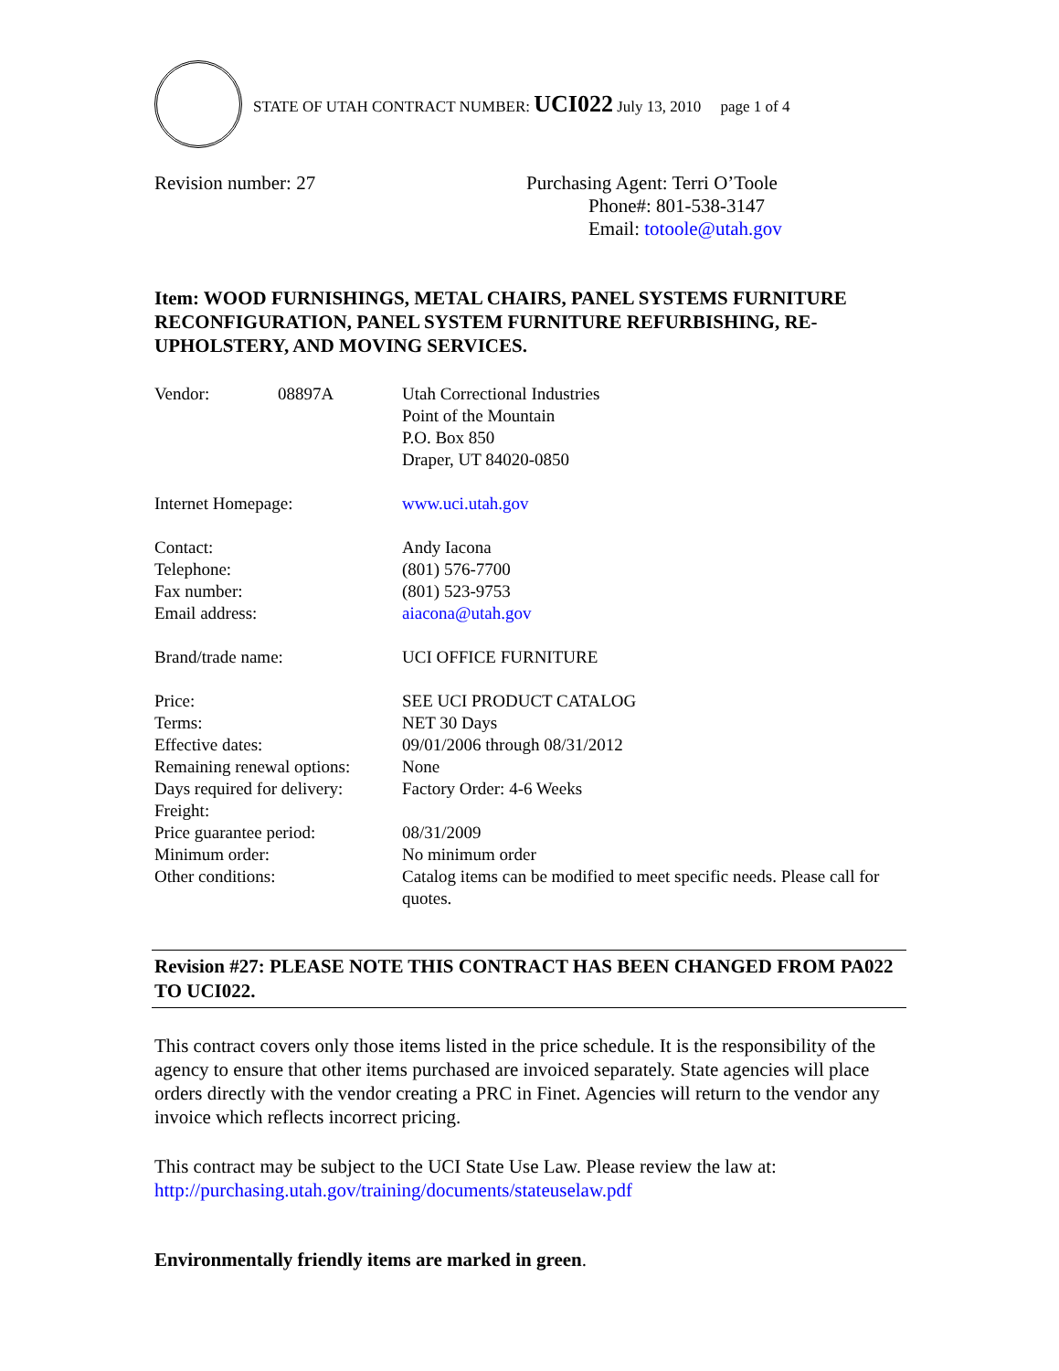STATE OF UTAH CONTRACT NUMBER: UCI022 July 13, 2010 page 1 of 4
Revision number: 27 Purchasing Agent: Terri O’Toole
Phone#: 801-538-3147
Email: totoole@utah.gov
Item: WOOD FURNISHINGS, METAL CHAIRS, PANEL SYSTEMS FURNITURE RECONFIGURATION, PANEL SYSTEM FURNITURE REFURBISHING, RE-UPHOLSTERY, AND MOVING SERVICES.
| Vendor: | 08897A | Utah Correctional Industries Point of the Mountain P.O. Box 850 Draper, UT 84020-0850 |
| Internet Homepage: | | www.uci.utah.gov |
| Contact: | | Andy Iacona |
| Telephone: | | (801) 576-7700 |
| Fax number: | | (801) 523-9753 |
| Email address: | | aiacona@utah.gov |
| Brand/trade name: | | UCI OFFICE FURNITURE |
| Price: | | SEE UCI PRODUCT CATALOG |
| Terms: | | NET 30 Days |
| Effective dates: | | 09/01/2006 through 08/31/2012 |
| Remaining renewal options: | | None |
| Days required for delivery: | | Factory Order: 4-6 Weeks |
| Freight: | | |
| Price guarantee period: | | 08/31/2009 |
| Minimum order: | | No minimum order |
| Other conditions: | | Catalog items can be modified to meet specific needs. Please call for quotes. |
Revision #27: PLEASE NOTE THIS CONTRACT HAS BEEN CHANGED FROM PA022 TO UCI022.
This contract covers only those items listed in the price schedule. It is the responsibility of the agency to ensure that other items purchased are invoiced separately. State agencies will place orders directly with the vendor creating a PRC in Finet. Agencies will return to the vendor any invoice which reflects incorrect pricing.
This contract may be subject to the UCI State Use Law. Please review the law at: http://purchasing.utah.gov/training/documents/stateuselaw.pdf
Environmentally friendly items are marked in green.